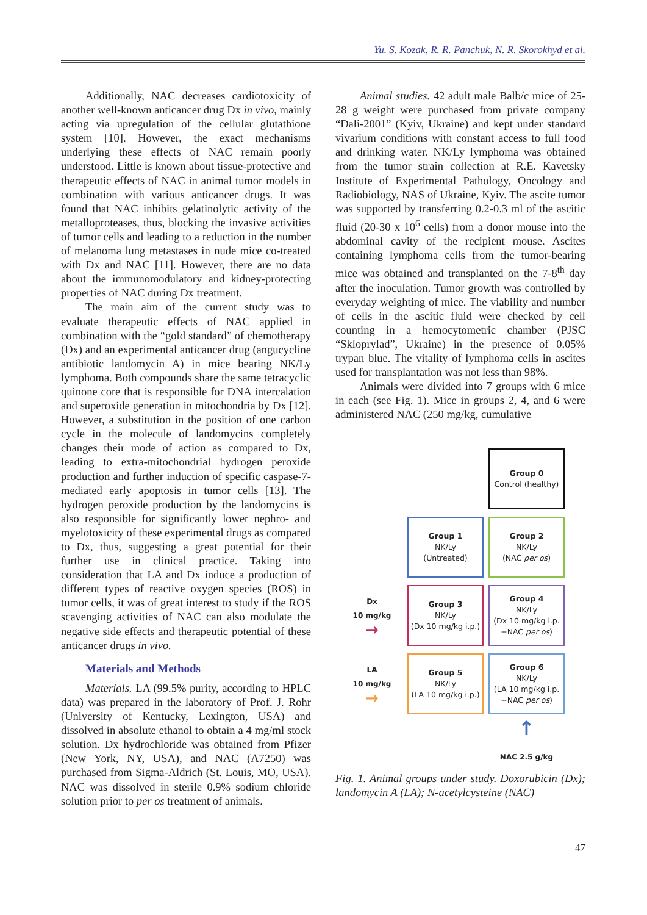Yu. S. Kozak, R. R. Panchuk, N. R. Skorokhyd et al.
Additionally, NAC decreases cardiotoxicity of another well-known anticancer drug Dx in vivo, mainly acting via upregulation of the cellular glutathione system [10]. However, the exact mechanisms underlying these effects of NAC remain poorly understood. Little is known about tissue-protective and therapeutic effects of NAC in animal tumor models in combination with various anticancer drugs. It was found that NAC inhibits gelatinolytic activity of the metalloproteases, thus, blocking the invasive activities of tumor cells and leading to a reduction in the number of melanoma lung metastases in nude mice co-treated with Dx and NAC [11]. However, there are no data about the immunomodulatory and kidney-protecting properties of NAC during Dx treatment.
The main aim of the current study was to evaluate therapeutic effects of NAC applied in combination with the “gold standard” of chemotherapy (Dx) and an experimental anticancer drug (angucycline antibiotic landomycin A) in mice bearing NK/Ly lymphoma. Both compounds share the same tetracyclic quinone core that is responsible for DNA intercalation and superoxide generation in mitochondria by Dx [12]. However, a substitution in the position of one carbon cycle in the molecule of landomycins completely changes their mode of action as compared to Dx, leading to extra-mitochondrial hydrogen peroxide production and further induction of specific caspase-7-mediated early apoptosis in tumor cells [13]. The hydrogen peroxide production by the landomycins is also responsible for significantly lower nephro- and myelotoxicity of these experimental drugs as compared to Dx, thus, suggesting a great potential for their further use in clinical practice. Taking into consideration that LA and Dx induce a production of different types of reactive oxygen species (ROS) in tumor cells, it was of great interest to study if the ROS scavenging activities of NAC can also modulate the negative side effects and therapeutic potential of these anticancer drugs in vivo.
Materials and Methods
Materials. LA (99.5% purity, according to HPLC data) was prepared in the laboratory of Prof. J. Rohr (University of Kentucky, Lexington, USA) and dissolved in absolute ethanol to obtain a 4 mg/ml stock solution. Dx hydrochloride was obtained from Pfizer (New York, NY, USA), and NAC (A7250) was purchased from Sigma-Aldrich (St. Louis, MO, USA). NAC was dissolved in sterile 0.9% sodium chloride solution prior to per os treatment of animals.
Animal studies. 42 adult male Balb/c mice of 25-28 g weight were purchased from private company “Dali-2001” (Kyiv, Ukraine) and kept under standard vivarium conditions with constant access to full food and drinking water. NK/Ly lymphoma was obtained from the tumor strain collection at R.E. Kavetsky Institute of Experimental Pathology, Oncology and Radiobiology, NAS of Ukraine, Kyiv. The ascite tumor was supported by transferring 0.2-0.3 ml of the ascitic fluid (20-30 x 10<sup>6</sup> cells) from a donor mouse into the abdominal cavity of the recipient mouse. Ascites containing lymphoma cells from the tumor-bearing mice was obtained and transplanted on the 7-8<sup>th</sup> day after the inoculation. Tumor growth was controlled by everyday weighting of mice. The viability and number of cells in the ascitic fluid were checked by cell counting in a hemocytometric chamber (PJSC “Skloprylad”, Ukraine) in the presence of 0.05% trypan blue. The vitality of lymphoma cells in ascites used for transplantation was not less than 98%.
Animals were divided into 7 groups with 6 mice in each (see Fig. 1). Mice in groups 2, 4, and 6 were administered NAC (250 mg/kg, cumulative
Group 0
Control (healthy)
Group 1
NK/Ly
(Untreated)
Group 2
NK/Ly
(NAC per os)
Dx
10 mg/kg
→
Group 3
NK/Ly
(Dx 10 mg/kg i.p.)
Group 4
NK/Ly
(Dx 10 mg/kg i.p.
+NAC per os)
LA
10 mg/kg
→
Group 5
NK/Ly
(LA 10 mg/kg i.p.)
Group 6
NK/Ly
(LA 10 mg/kg i.p.
+NAC per os)
↑
NAC 2.5 g/kg
Fig. 1. Animal groups under study. Doxorubicin (Dx); landomycin A (LA); N-acetylcysteine (NAC)
47